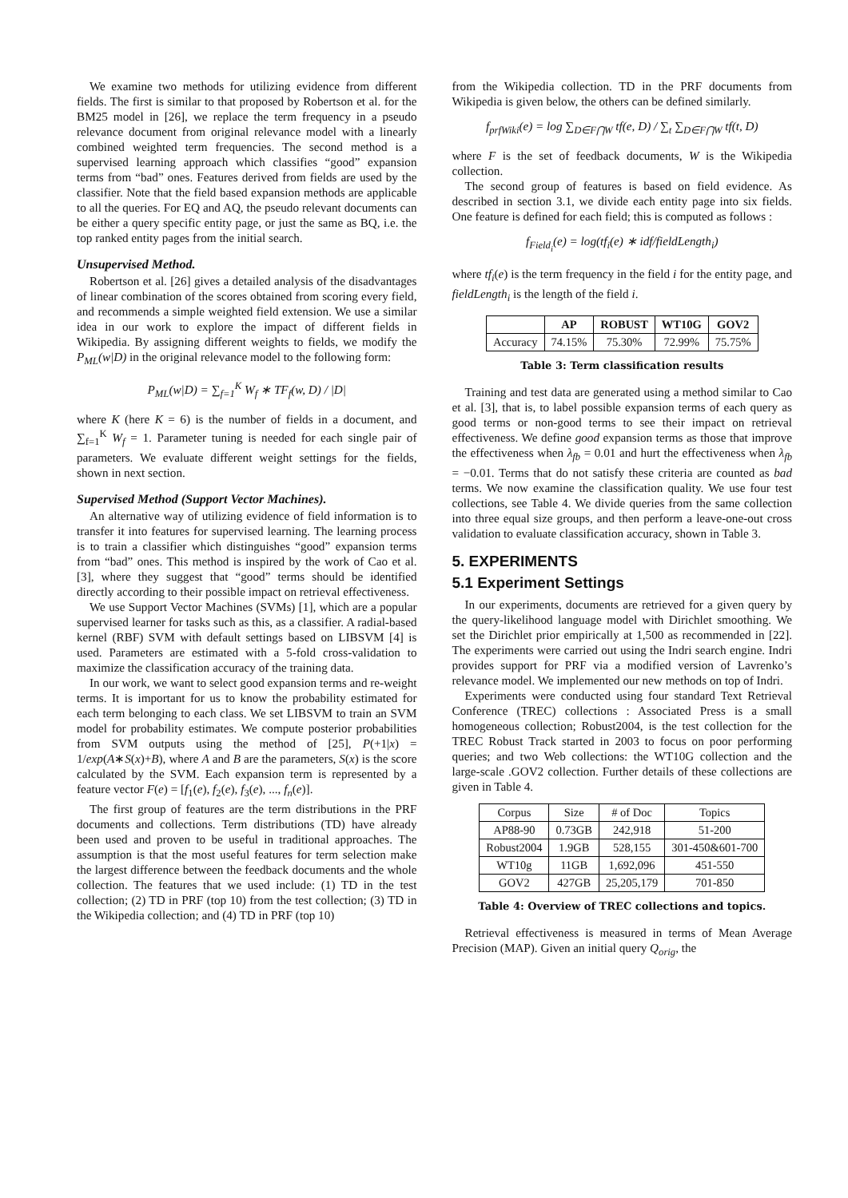We examine two methods for utilizing evidence from different fields. The first is similar to that proposed by Robertson et al. for the BM25 model in [26], we replace the term frequency in a pseudo relevance document from original relevance model with a linearly combined weighted term frequencies. The second method is a supervised learning approach which classifies “good” expansion terms from “bad” ones. Features derived from fields are used by the classifier. Note that the field based expansion methods are applicable to all the queries. For EQ and AQ, the pseudo relevant documents can be either a query specific entity page, or just the same as BQ, i.e. the top ranked entity pages from the initial search.
Unsupervised Method.
Robertson et al. [26] gives a detailed analysis of the disadvantages of linear combination of the scores obtained from scoring every field, and recommends a simple weighted field extension. We use a similar idea in our work to explore the impact of different fields in Wikipedia. By assigning different weights to fields, we modify the P<sub>ML</sub>(w|D) in the original relevance model to the following form:
P<sub>ML</sub>(w|D) = ∑<sub>f=1</sub><sup>K</sup> W<sub>f</sub> ∗ TF<sub>f</sub>(w, D) / |D|
where K (here K = 6) is the number of fields in a document, and ∑<sub>f=1</sub><sup>K</sup> W<sub>f</sub> = 1. Parameter tuning is needed for each single pair of parameters. We evaluate different weight settings for the fields, shown in next section.
Supervised Method (Support Vector Machines).
An alternative way of utilizing evidence of field information is to transfer it into features for supervised learning. The learning process is to train a classifier which distinguishes “good” expansion terms from “bad” ones. This method is inspired by the work of Cao et al. [3], where they suggest that “good” terms should be identified directly according to their possible impact on retrieval effectiveness.
We use Support Vector Machines (SVMs) [1], which are a popular supervised learner for tasks such as this, as a classifier. A radial-based kernel (RBF) SVM with default settings based on LIBSVM [4] is used. Parameters are estimated with a 5-fold cross-validation to maximize the classification accuracy of the training data.
In our work, we want to select good expansion terms and re-weight terms. It is important for us to know the probability estimated for each term belonging to each class. We set LIBSVM to train an SVM model for probability estimates. We compute posterior probabilities from SVM outputs using the method of [25], P(+1|x) = 1/exp(A∗S(x)+B), where A and B are the parameters, S(x) is the score calculated by the SVM. Each expansion term is represented by a feature vector F(e) = [f<sub>1</sub>(e), f<sub>2</sub>(e), f<sub>3</sub>(e), ..., f<sub>n</sub>(e)].
The first group of features are the term distributions in the PRF documents and collections. Term distributions (TD) have already been used and proven to be useful in traditional approaches. The assumption is that the most useful features for term selection make the largest difference between the feedback documents and the whole collection. The features that we used include: (1) TD in the test collection; (2) TD in PRF (top 10) from the test collection; (3) TD in the Wikipedia collection; and (4) TD in PRF (top 10)
from the Wikipedia collection. TD in the PRF documents from Wikipedia is given below, the others can be defined similarly.
f<sub>prfWiki</sub>(e) = log ∑<sub>D∈F⋂W</sub> tf(e, D) / ∑<sub>t</sub> ∑<sub>D∈F⋂W</sub> tf(t, D)
where F is the set of feedback documents, W is the Wikipedia collection.
The second group of features is based on field evidence. As described in section 3.1, we divide each entity page into six fields. One feature is defined for each field; this is computed as follows :
f<sub>Field<sub>i</sub></sub>(e) = log(tf<sub>i</sub>(e) ∗ idf/fieldLength<sub>i</sub>)
where tf<sub>i</sub>(e) is the term frequency in the field i for the entity page, and fieldLength<sub>i</sub> is the length of the field i.
| | AP | ROBUST | WT10G | GOV2 |
| --- | --- | --- | --- | --- |
| Accuracy | 74.15% | 75.30% | 72.99% | 75.75% |
Table 3: Term classification results
Training and test data are generated using a method similar to Cao et al. [3], that is, to label possible expansion terms of each query as good terms or non-good terms to see their impact on retrieval effectiveness. We define good expansion terms as those that improve the effectiveness when λ<sub>fb</sub> = 0.01 and hurt the effectiveness when λ<sub>fb</sub> = −0.01. Terms that do not satisfy these criteria are counted as bad terms. We now examine the classification quality. We use four test collections, see Table 4. We divide queries from the same collection into three equal size groups, and then perform a leave-one-out cross validation to evaluate classification accuracy, shown in Table 3.
5. EXPERIMENTS
5.1 Experiment Settings
In our experiments, documents are retrieved for a given query by the query-likelihood language model with Dirichlet smoothing. We set the Dirichlet prior empirically at 1,500 as recommended in [22]. The experiments were carried out using the Indri search engine. Indri provides support for PRF via a modified version of Lavrenko’s relevance model. We implemented our new methods on top of Indri.
Experiments were conducted using four standard Text Retrieval Conference (TREC) collections : Associated Press is a small homogeneous collection; Robust2004, is the test collection for the TREC Robust Track started in 2003 to focus on poor performing queries; and two Web collections: the WT10G collection and the large-scale .GOV2 collection. Further details of these collections are given in Table 4.
| Corpus | Size | # of Doc | Topics |
| AP88-90 | 0.73GB | 242,918 | 51-200 |
| Robust2004 | 1.9GB | 528,155 | 301-450&601-700 |
| WT10g | 11GB | 1,692,096 | 451-550 |
| GOV2 | 427GB | 25,205,179 | 701-850 |
Table 4: Overview of TREC collections and topics.
Retrieval effectiveness is measured in terms of Mean Average Precision (MAP). Given an initial query Q<sub>orig</sub>, the